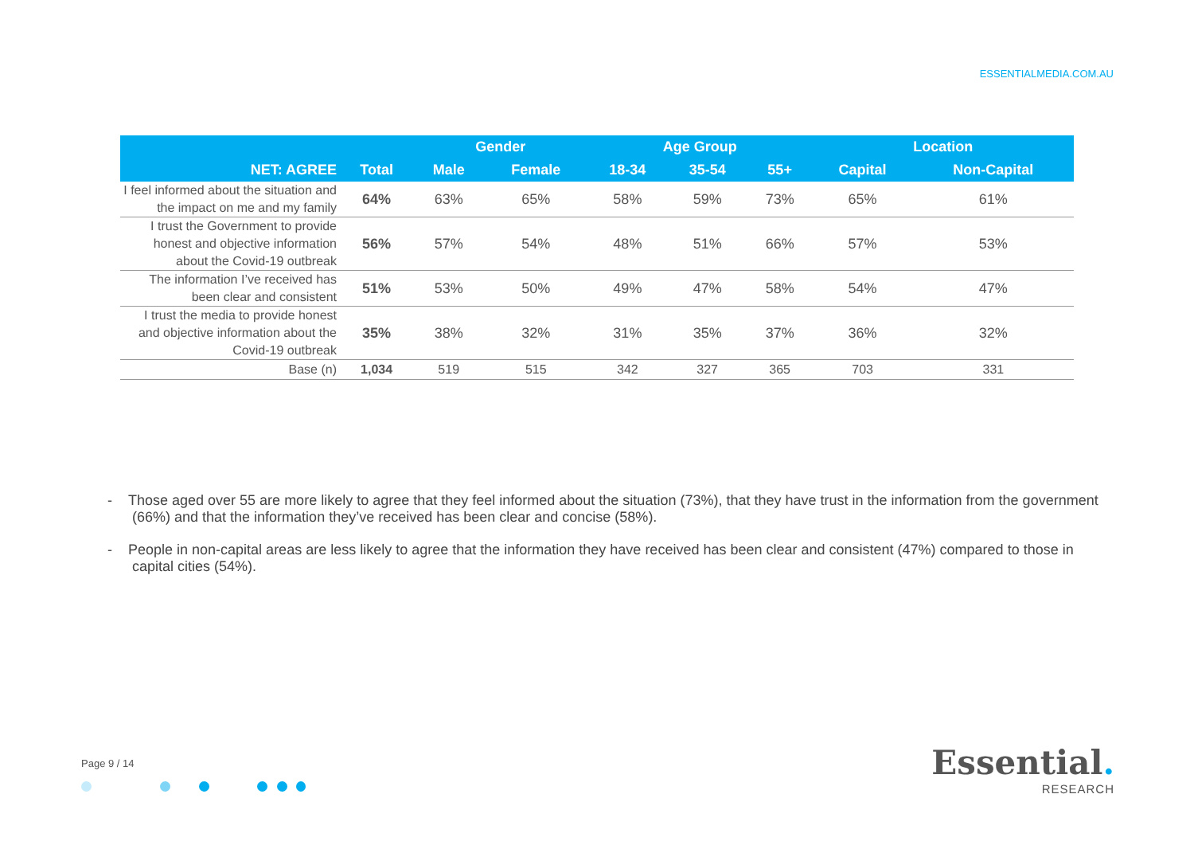ESSENTIALMEDIA.COM.AU
| | | Gender | | Age Group | | | Location | |
| --- | --- | --- | --- | --- | --- | --- | --- | --- |
| NET: AGREE | Total | Male | Female | 18-34 | 35-54 | 55+ | Capital | Non-Capital |
| I feel informed about the situation and the impact on me and my family | 64% | 63% | 65% | 58% | 59% | 73% | 65% | 61% |
| I trust the Government to provide honest and objective information about the Covid-19 outbreak | 56% | 57% | 54% | 48% | 51% | 66% | 57% | 53% |
| The information I’ve received has been clear and consistent | 51% | 53% | 50% | 49% | 47% | 58% | 54% | 47% |
| I trust the media to provide honest and objective information about the Covid-19 outbreak | 35% | 38% | 32% | 31% | 35% | 37% | 36% | 32% |
| Base (n) | 1,034 | 519 | 515 | 342 | 327 | 365 | 703 | 331 |
- Those aged over 55 are more likely to agree that they feel informed about the situation (73%), that they have trust in the information from the government (66%) and that the information they’ve received has been clear and concise (58%).
- People in non-capital areas are less likely to agree that the information they have received has been clear and consistent (47%) compared to those in capital cities (54%).
Page 9 / 14
Essential.
RESEARCH